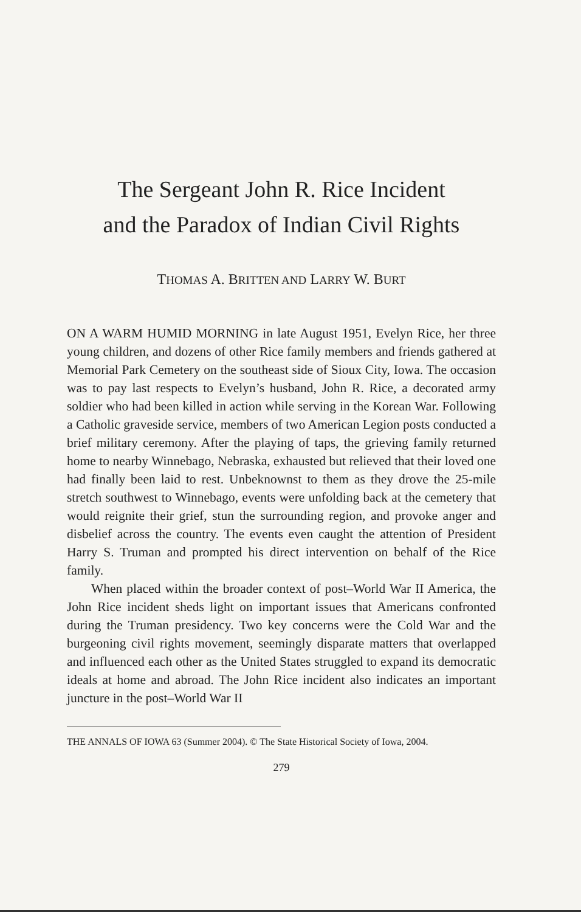The Sergeant John R. Rice Incident
and the Paradox of Indian Civil Rights
THOMAS A. BRITTEN AND LARRY W. BURT
ON A WARM HUMID MORNING in late August 1951, Evelyn Rice, her three young children, and dozens of other Rice family members and friends gathered at Memorial Park Cemetery on the southeast side of Sioux City, Iowa. The occasion was to pay last respects to Evelyn’s husband, John R. Rice, a decorated army soldier who had been killed in action while serving in the Korean War. Following a Catholic graveside service, members of two American Legion posts conducted a brief military ceremony. After the playing of taps, the grieving family returned home to nearby Winnebago, Nebraska, exhausted but relieved that their loved one had finally been laid to rest. Unbeknownst to them as they drove the 25-mile stretch southwest to Winnebago, events were unfolding back at the cemetery that would reignite their grief, stun the surrounding region, and provoke anger and disbelief across the country. The events even caught the attention of President Harry S. Truman and prompted his direct intervention on behalf of the Rice family.
When placed within the broader context of post–World War II America, the John Rice incident sheds light on important issues that Americans confronted during the Truman presidency. Two key concerns were the Cold War and the burgeoning civil rights movement, seemingly disparate matters that overlapped and influenced each other as the United States struggled to expand its democratic ideals at home and abroad. The John Rice incident also indicates an important juncture in the post–World War II
THE ANNALS OF IOWA 63 (Summer 2004). © The State Historical Society of Iowa, 2004.
279